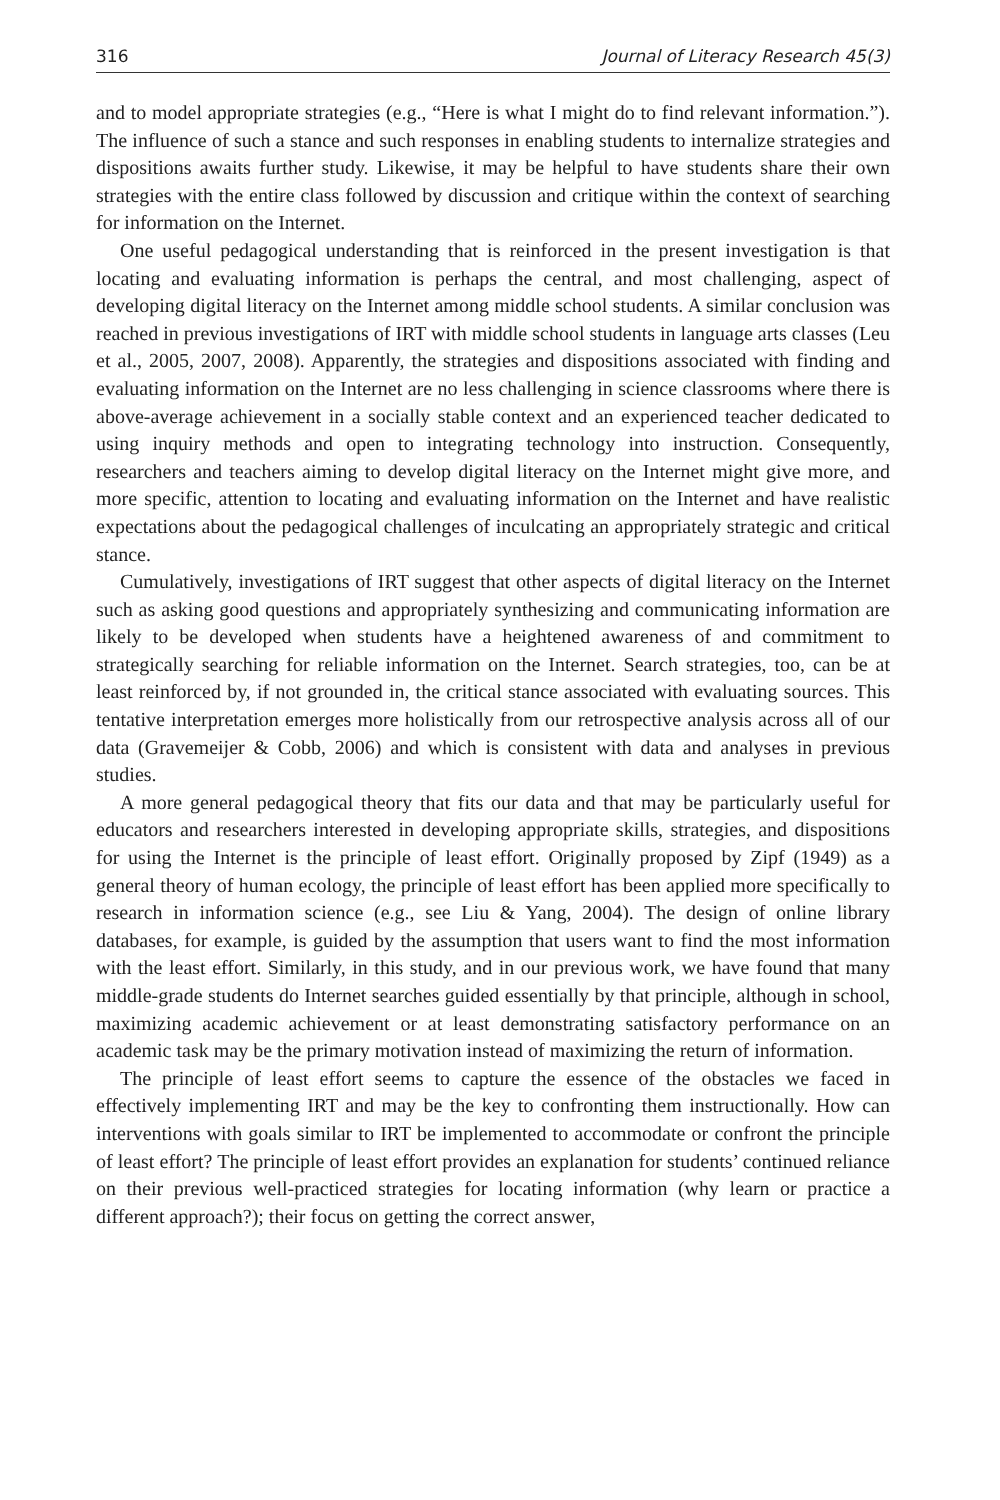316 Journal of Literacy Research 45(3)
and to model appropriate strategies (e.g., “Here is what I might do to find relevant information.”). The influence of such a stance and such responses in enabling students to internalize strategies and dispositions awaits further study. Likewise, it may be helpful to have students share their own strategies with the entire class followed by discussion and critique within the context of searching for information on the Internet.
One useful pedagogical understanding that is reinforced in the present investigation is that locating and evaluating information is perhaps the central, and most challenging, aspect of developing digital literacy on the Internet among middle school students. A similar conclusion was reached in previous investigations of IRT with middle school students in language arts classes (Leu et al., 2005, 2007, 2008). Apparently, the strategies and dispositions associated with finding and evaluating information on the Internet are no less challenging in science classrooms where there is above-average achievement in a socially stable context and an experienced teacher dedicated to using inquiry methods and open to integrating technology into instruction. Consequently, researchers and teachers aiming to develop digital literacy on the Internet might give more, and more specific, attention to locating and evaluating information on the Internet and have realistic expectations about the pedagogical challenges of inculcating an appropriately strategic and critical stance.
Cumulatively, investigations of IRT suggest that other aspects of digital literacy on the Internet such as asking good questions and appropriately synthesizing and communicating information are likely to be developed when students have a heightened awareness of and commitment to strategically searching for reliable information on the Internet. Search strategies, too, can be at least reinforced by, if not grounded in, the critical stance associated with evaluating sources. This tentative interpretation emerges more holistically from our retrospective analysis across all of our data (Gravemeijer & Cobb, 2006) and which is consistent with data and analyses in previous studies.
A more general pedagogical theory that fits our data and that may be particularly useful for educators and researchers interested in developing appropriate skills, strategies, and dispositions for using the Internet is the principle of least effort. Originally proposed by Zipf (1949) as a general theory of human ecology, the principle of least effort has been applied more specifically to research in information science (e.g., see Liu & Yang, 2004). The design of online library databases, for example, is guided by the assumption that users want to find the most information with the least effort. Similarly, in this study, and in our previous work, we have found that many middle-grade students do Internet searches guided essentially by that principle, although in school, maximizing academic achievement or at least demonstrating satisfactory performance on an academic task may be the primary motivation instead of maximizing the return of information.
The principle of least effort seems to capture the essence of the obstacles we faced in effectively implementing IRT and may be the key to confronting them instructionally. How can interventions with goals similar to IRT be implemented to accommodate or confront the principle of least effort? The principle of least effort provides an explanation for students’ continued reliance on their previous well-practiced strategies for locating information (why learn or practice a different approach?); their focus on getting the correct answer,